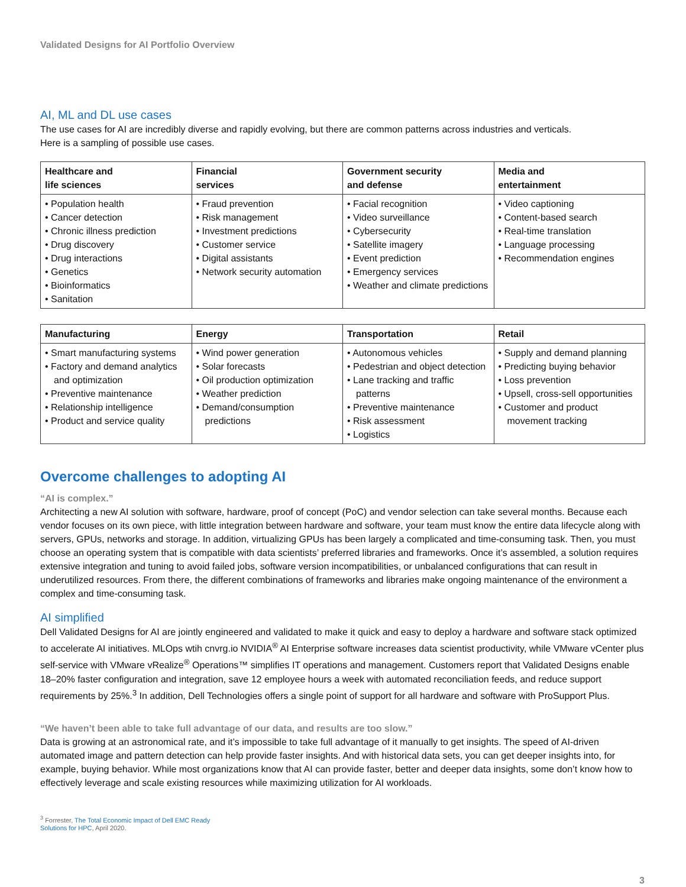Validated Designs for AI Portfolio Overview
AI, ML and DL use cases
The use cases for AI are incredibly diverse and rapidly evolving, but there are common patterns across industries and verticals.
Here is a sampling of possible use cases.
| Healthcare and life sciences | Financial services | Government security and defense | Media and entertainment |
| --- | --- | --- | --- |
| • Population health • Cancer detection • Chronic illness prediction • Drug discovery • Drug interactions • Genetics • Bioinformatics • Sanitation | • Fraud prevention • Risk management • Investment predictions • Customer service • Digital assistants • Network security automation | • Facial recognition • Video surveillance • Cybersecurity • Satellite imagery • Event prediction • Emergency services • Weather and climate predictions | • Video captioning • Content-based search • Real-time translation • Language processing • Recommendation engines |
| Manufacturing | Energy | Transportation | Retail |
| --- | --- | --- | --- |
| • Smart manufacturing systems • Factory and demand analytics and optimization • Preventive maintenance • Relationship intelligence • Product and service quality | • Wind power generation • Solar forecasts • Oil production optimization • Weather prediction • Demand/consumption predictions | • Autonomous vehicles • Pedestrian and object detection • Lane tracking and traffic patterns • Preventive maintenance • Risk assessment • Logistics | • Supply and demand planning • Predicting buying behavior • Loss prevention • Upsell, cross-sell opportunities • Customer and product movement tracking |
Overcome challenges to adopting AI
“AI is complex.”
Architecting a new AI solution with software, hardware, proof of concept (PoC) and vendor selection can take several months. Because each vendor focuses on its own piece, with little integration between hardware and software, your team must know the entire data lifecycle along with servers, GPUs, networks and storage. In addition, virtualizing GPUs has been largely a complicated and time-consuming task. Then, you must choose an operating system that is compatible with data scientists’ preferred libraries and frameworks. Once it’s assembled, a solution requires extensive integration and tuning to avoid failed jobs, software version incompatibilities, or unbalanced configurations that can result in underutilized resources. From there, the different combinations of frameworks and libraries make ongoing maintenance of the environment a complex and time-consuming task.
AI simplified
Dell Validated Designs for AI are jointly engineered and validated to make it quick and easy to deploy a hardware and software stack optimized to accelerate AI initiatives. MLOps wtih cnvrg.io NVIDIA<sup>®</sup> AI Enterprise software increases data scientist productivity, while VMware vCenter plus self-service with VMware vRealize<sup>®</sup> Operations™ simplifies IT operations and management. Customers report that Validated Designs enable 18–20% faster configuration and integration, save 12 employee hours a week with automated reconciliation feeds, and reduce support requirements by 25%.<sup>3</sup> In addition, Dell Technologies offers a single point of support for all hardware and software with ProSupport Plus.
“We haven’t been able to take full advantage of our data, and results are too slow.”
Data is growing at an astronomical rate, and it’s impossible to take full advantage of it manually to get insights. The speed of AI-driven automated image and pattern detection can help provide faster insights. And with historical data sets, you can get deeper insights into, for example, buying behavior. While most organizations know that AI can provide faster, better and deeper data insights, some don’t know how to effectively leverage and scale existing resources while maximizing utilization for AI workloads.
<sup>3</sup> Forrester, The Total Economic Impact of Dell EMC Ready Solutions for HPC, April 2020.
3